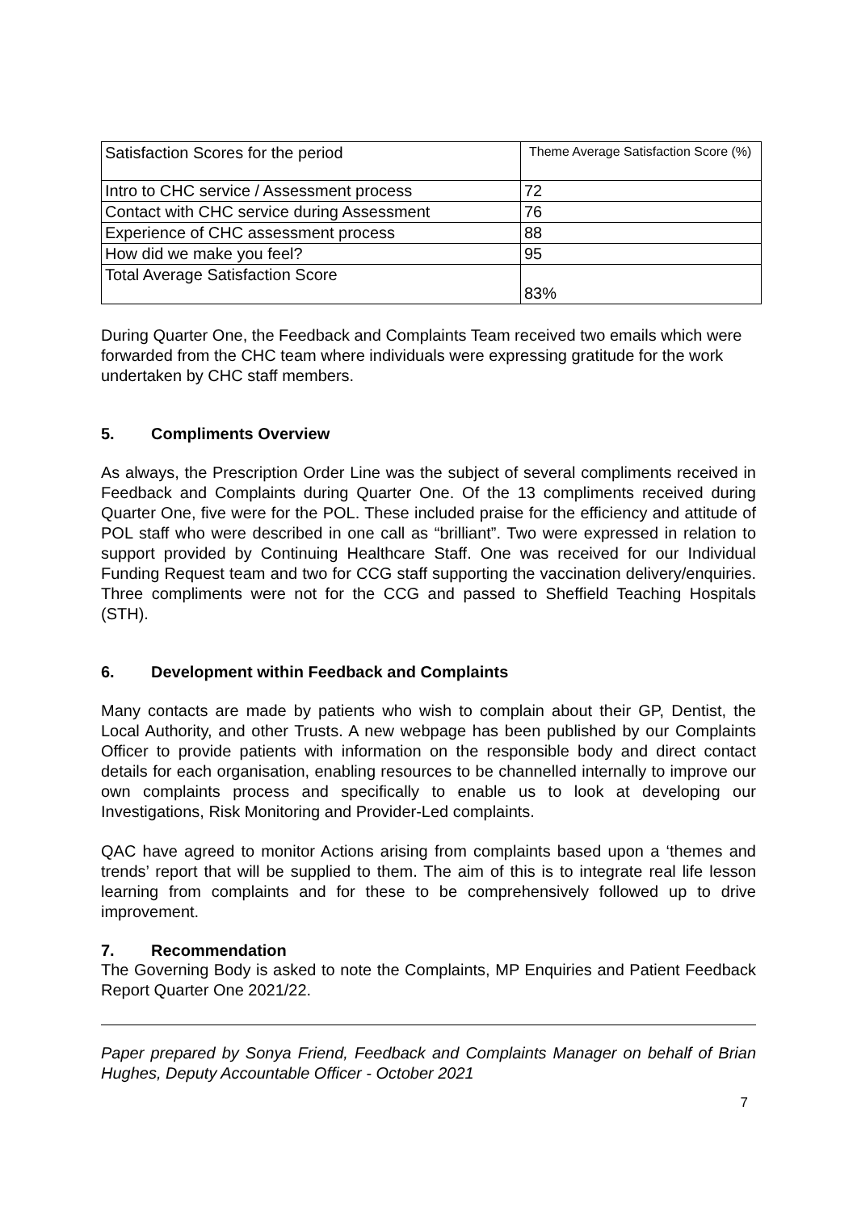| Satisfaction Scores for the period | Theme Average Satisfaction Score (%) |
| Intro to CHC service / Assessment process | 72 |
| Contact with CHC service during Assessment | 76 |
| Experience of CHC assessment process | 88 |
| How did we make you feel? | 95 |
| Total Average Satisfaction Score | 83% |
During Quarter One, the Feedback and Complaints Team received two emails which were forwarded from the CHC team where individuals were expressing gratitude for the work undertaken by CHC staff members.
5. Compliments Overview
As always, the Prescription Order Line was the subject of several compliments received in Feedback and Complaints during Quarter One. Of the 13 compliments received during Quarter One, five were for the POL. These included praise for the efficiency and attitude of POL staff who were described in one call as “brilliant”. Two were expressed in relation to support provided by Continuing Healthcare Staff. One was received for our Individual Funding Request team and two for CCG staff supporting the vaccination delivery/enquiries. Three compliments were not for the CCG and passed to Sheffield Teaching Hospitals (STH).
6. Development within Feedback and Complaints
Many contacts are made by patients who wish to complain about their GP, Dentist, the Local Authority, and other Trusts. A new webpage has been published by our Complaints Officer to provide patients with information on the responsible body and direct contact details for each organisation, enabling resources to be channelled internally to improve our own complaints process and specifically to enable us to look at developing our Investigations, Risk Monitoring and Provider-Led complaints.
QAC have agreed to monitor Actions arising from complaints based upon a ‘themes and trends’ report that will be supplied to them. The aim of this is to integrate real life lesson learning from complaints and for these to be comprehensively followed up to drive improvement.
7. Recommendation
The Governing Body is asked to note the Complaints, MP Enquiries and Patient Feedback Report Quarter One 2021/22.
Paper prepared by Sonya Friend, Feedback and Complaints Manager on behalf of Brian Hughes, Deputy Accountable Officer - October 2021
7